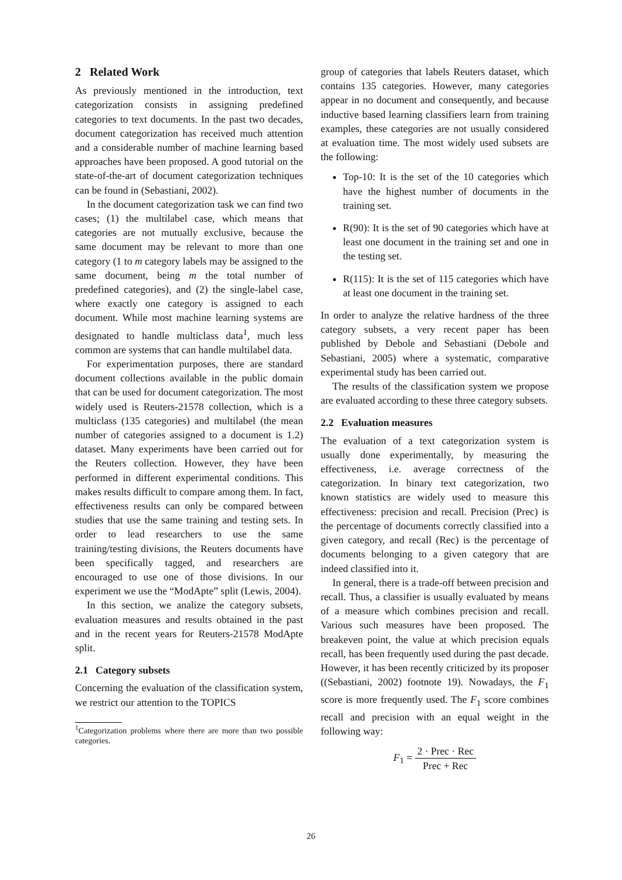2 Related Work
As previously mentioned in the introduction, text categorization consists in assigning predefined categories to text documents. In the past two decades, document categorization has received much attention and a considerable number of machine learning based approaches have been proposed. A good tutorial on the state-of-the-art of document categorization techniques can be found in (Sebastiani, 2002).
In the document categorization task we can find two cases; (1) the multilabel case, which means that categories are not mutually exclusive, because the same document may be relevant to more than one category (1 to m category labels may be assigned to the same document, being m the total number of predefined categories), and (2) the single-label case, where exactly one category is assigned to each document. While most machine learning systems are designated to handle multiclass data<sup>1</sup>, much less common are systems that can handle multilabel data.
For experimentation purposes, there are standard document collections available in the public domain that can be used for document categorization. The most widely used is Reuters-21578 collection, which is a multiclass (135 categories) and multilabel (the mean number of categories assigned to a document is 1.2) dataset. Many experiments have been carried out for the Reuters collection. However, they have been performed in different experimental conditions. This makes results difficult to compare among them. In fact, effectiveness results can only be compared between studies that use the same training and testing sets. In order to lead researchers to use the same training/testing divisions, the Reuters documents have been specifically tagged, and researchers are encouraged to use one of those divisions. In our experiment we use the “ModApte” split (Lewis, 2004).
In this section, we analize the category subsets, evaluation measures and results obtained in the past and in the recent years for Reuters-21578 ModApte split.
2.1 Category subsets
Concerning the evaluation of the classification system, we restrict our attention to the TOPICS
<sup>1</sup> Categorization problems where there are more than two possible categories.
group of categories that labels Reuters dataset, which contains 135 categories. However, many categories appear in no document and consequently, and because inductive based learning classifiers learn from training examples, these categories are not usually considered at evaluation time. The most widely used subsets are the following:
Top-10: It is the set of the 10 categories which have the highest number of documents in the training set.
R(90): It is the set of 90 categories which have at least one document in the training set and one in the testing set.
R(115): It is the set of 115 categories which have at least one document in the training set.
In order to analyze the relative hardness of the three category subsets, a very recent paper has been published by Debole and Sebastiani (Debole and Sebastiani, 2005) where a systematic, comparative experimental study has been carried out.
The results of the classification system we propose are evaluated according to these three category subsets.
2.2 Evaluation measures
The evaluation of a text categorization system is usually done experimentally, by measuring the effectiveness, i.e. average correctness of the categorization. In binary text categorization, two known statistics are widely used to measure this effectiveness: precision and recall. Precision (Prec) is the percentage of documents correctly classified into a given category, and recall (Rec) is the percentage of documents belonging to a given category that are indeed classified into it.
In general, there is a trade-off between precision and recall. Thus, a classifier is usually evaluated by means of a measure which combines precision and recall. Various such measures have been proposed. The breakeven point, the value at which precision equals recall, has been frequently used during the past decade. However, it has been recently criticized by its proposer ((Sebastiani, 2002) footnote 19). Nowadays, the F<sub>1</sub> score is more frequently used. The F<sub>1</sub> score combines recall and precision with an equal weight in the following way:
F<sub>1</sub> = 2 · Prec · Rec Prec + Rec
26